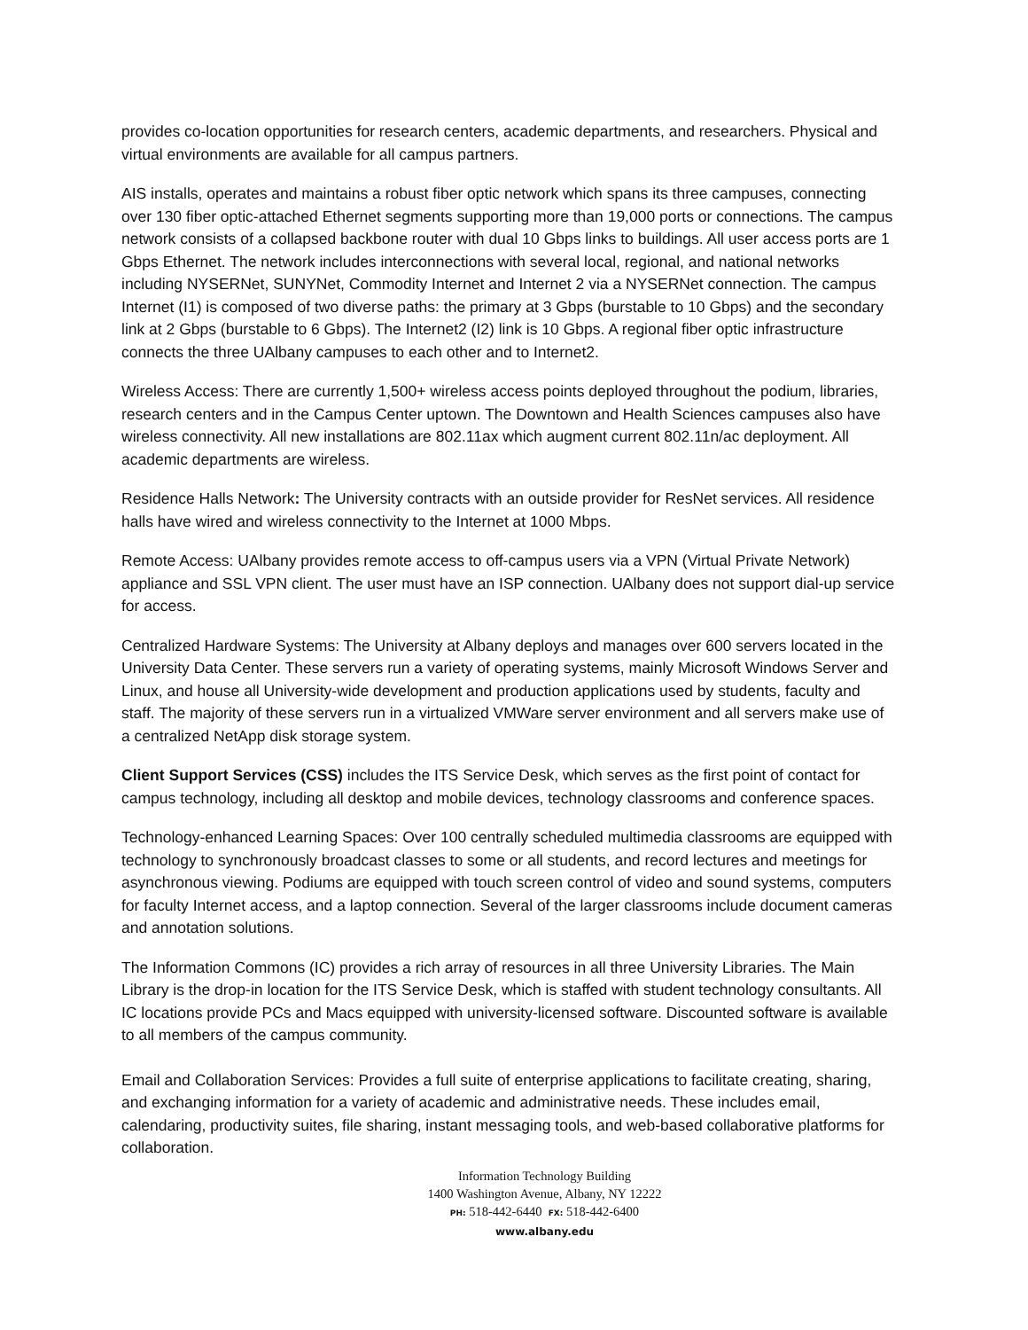provides co-location opportunities for research centers, academic departments, and researchers. Physical and virtual environments are available for all campus partners.
AIS installs, operates and maintains a robust fiber optic network which spans its three campuses, connecting over 130 fiber optic-attached Ethernet segments supporting more than 19,000 ports or connections. The campus network consists of a collapsed backbone router with dual 10 Gbps links to buildings. All user access ports are 1 Gbps Ethernet. The network includes interconnections with several local, regional, and national networks including NYSERNet, SUNYNet, Commodity Internet and Internet 2 via a NYSERNet connection. The campus Internet (I1) is composed of two diverse paths: the primary at 3 Gbps (burstable to 10 Gbps) and the secondary link at 2 Gbps (burstable to 6 Gbps). The Internet2 (I2) link is 10 Gbps. A regional fiber optic infrastructure connects the three UAlbany campuses to each other and to Internet2.
Wireless Access: There are currently 1,500+ wireless access points deployed throughout the podium, libraries, research centers and in the Campus Center uptown. The Downtown and Health Sciences campuses also have wireless connectivity. All new installations are 802.11ax which augment current 802.11n/ac deployment. All academic departments are wireless.
Residence Halls Network: The University contracts with an outside provider for ResNet services. All residence halls have wired and wireless connectivity to the Internet at 1000 Mbps.
Remote Access: UAlbany provides remote access to off-campus users via a VPN (Virtual Private Network) appliance and SSL VPN client. The user must have an ISP connection. UAlbany does not support dial-up service for access.
Centralized Hardware Systems: The University at Albany deploys and manages over 600 servers located in the University Data Center. These servers run a variety of operating systems, mainly Microsoft Windows Server and Linux, and house all University-wide development and production applications used by students, faculty and staff. The majority of these servers run in a virtualized VMWare server environment and all servers make use of a centralized NetApp disk storage system.
Client Support Services (CSS) includes the ITS Service Desk, which serves as the first point of contact for campus technology, including all desktop and mobile devices, technology classrooms and conference spaces.
Technology-enhanced Learning Spaces: Over 100 centrally scheduled multimedia classrooms are equipped with technology to synchronously broadcast classes to some or all students, and record lectures and meetings for asynchronous viewing. Podiums are equipped with touch screen control of video and sound systems, computers for faculty Internet access, and a laptop connection. Several of the larger classrooms include document cameras and annotation solutions.
The Information Commons (IC) provides a rich array of resources in all three University Libraries. The Main Library is the drop-in location for the ITS Service Desk, which is staffed with student technology consultants. All IC locations provide PCs and Macs equipped with university-licensed software. Discounted software is available to all members of the campus community.
Email and Collaboration Services: Provides a full suite of enterprise applications to facilitate creating, sharing, and exchanging information for a variety of academic and administrative needs. These includes email, calendaring, productivity suites, file sharing, instant messaging tools, and web-based collaborative platforms for collaboration.
Information Technology Building
1400 Washington Avenue, Albany, NY 12222
PH: 518-442-6440 FX: 518-442-6400
www.albany.edu